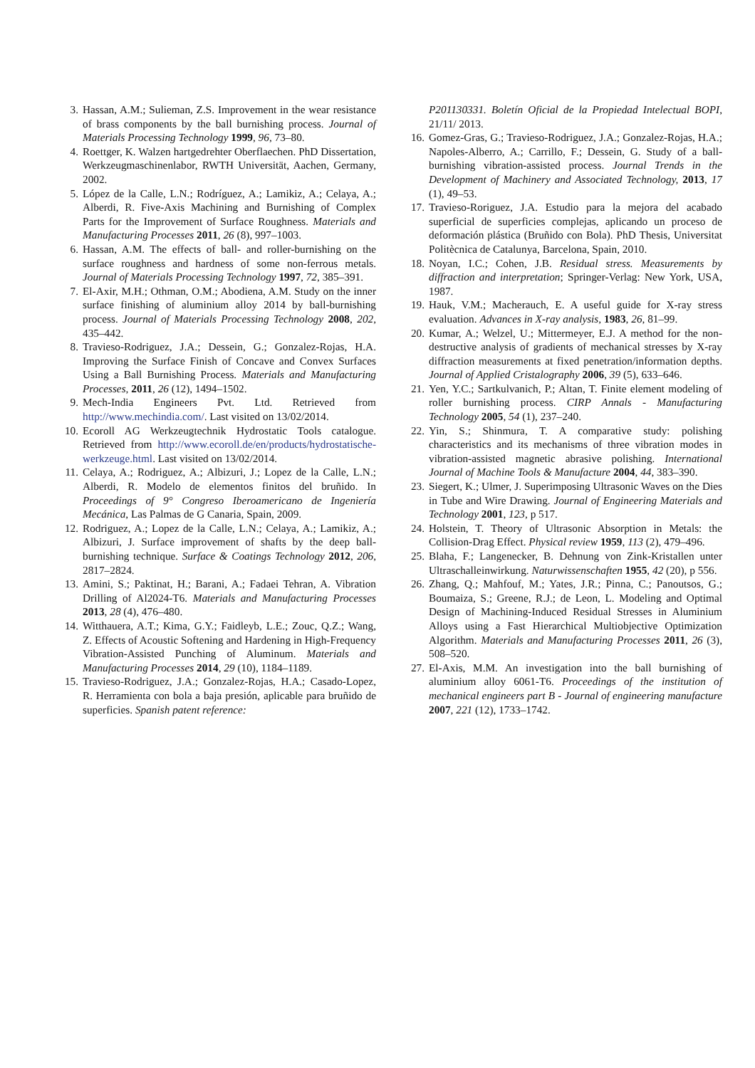3. Hassan, A.M.; Sulieman, Z.S. Improvement in the wear resistance of brass components by the ball burnishing process. Journal of Materials Processing Technology 1999, 96, 73–80.
4. Roettger, K. Walzen hartgedrehter Oberflaechen. PhD Dissertation, Werkzeugmaschinenlabor, RWTH Universität, Aachen, Germany, 2002.
5. López de la Calle, L.N.; Rodríguez, A.; Lamikiz, A.; Celaya, A.; Alberdi, R. Five-Axis Machining and Burnishing of Complex Parts for the Improvement of Surface Roughness. Materials and Manufacturing Processes 2011, 26 (8), 997–1003.
6. Hassan, A.M. The effects of ball- and roller-burnishing on the surface roughness and hardness of some non-ferrous metals. Journal of Materials Processing Technology 1997, 72, 385–391.
7. El-Axir, M.H.; Othman, O.M.; Abodiena, A.M. Study on the inner surface finishing of aluminium alloy 2014 by ball-burnishing process. Journal of Materials Processing Technology 2008, 202, 435–442.
8. Travieso-Rodriguez, J.A.; Dessein, G.; Gonzalez-Rojas, H.A. Improving the Surface Finish of Concave and Convex Surfaces Using a Ball Burnishing Process. Materials and Manufacturing Processes, 2011, 26 (12), 1494–1502.
9. Mech-India Engineers Pvt. Ltd. Retrieved from http://www.mechindia.com/. Last visited on 13/02/2014.
10. Ecoroll AG Werkzeugtechnik Hydrostatic Tools catalogue. Retrieved from http://www.ecoroll.de/en/products/hydrostatische-werkzeuge.html. Last visited on 13/02/2014.
11. Celaya, A.; Rodriguez, A.; Albizuri, J.; Lopez de la Calle, L.N.; Alberdi, R. Modelo de elementos finitos del bruñido. In Proceedings of 9° Congreso Iberoamericano de Ingeniería Mecánica, Las Palmas de G Canaria, Spain, 2009.
12. Rodriguez, A.; Lopez de la Calle, L.N.; Celaya, A.; Lamikiz, A.; Albizuri, J. Surface improvement of shafts by the deep ball-burnishing technique. Surface & Coatings Technology 2012, 206, 2817–2824.
13. Amini, S.; Paktinat, H.; Barani, A.; Fadaei Tehran, A. Vibration Drilling of Al2024-T6. Materials and Manufacturing Processes 2013, 28 (4), 476–480.
14. Witthauera, A.T.; Kima, G.Y.; Faidleyb, L.E.; Zouc, Q.Z.; Wang, Z. Effects of Acoustic Softening and Hardening in High-Frequency Vibration-Assisted Punching of Aluminum. Materials and Manufacturing Processes 2014, 29 (10), 1184–1189.
15. Travieso-Rodriguez, J.A.; Gonzalez-Rojas, H.A.; Casado-Lopez, R. Herramienta con bola a baja presión, aplicable para bruñido de superficies. Spanish patent reference:
P201130331. Boletín Oficial de la Propiedad Intelectual BOPI, 21/11/ 2013.
16. Gomez-Gras, G.; Travieso-Rodriguez, J.A.; Gonzalez-Rojas, H.A.; Napoles-Alberro, A.; Carrillo, F.; Dessein, G. Study of a ball-burnishing vibration-assisted process. Journal Trends in the Development of Machinery and Associated Technology, 2013, 17 (1), 49–53.
17. Travieso-Roriguez, J.A. Estudio para la mejora del acabado superficial de superficies complejas, aplicando un proceso de deformación plástica (Bruñido con Bola). PhD Thesis, Universitat Politècnica de Catalunya, Barcelona, Spain, 2010.
18. Noyan, I.C.; Cohen, J.B. Residual stress. Measurements by diffraction and interpretation; Springer-Verlag: New York, USA, 1987.
19. Hauk, V.M.; Macherauch, E. A useful guide for X-ray stress evaluation. Advances in X-ray analysis, 1983, 26, 81–99.
20. Kumar, A.; Welzel, U.; Mittermeyer, E.J. A method for the non-destructive analysis of gradients of mechanical stresses by X-ray diffraction measurements at fixed penetration/information depths. Journal of Applied Cristalography 2006, 39 (5), 633–646.
21. Yen, Y.C.; Sartkulvanich, P.; Altan, T. Finite element modeling of roller burnishing process. CIRP Annals - Manufacturing Technology 2005, 54 (1), 237–240.
22. Yin, S.; Shinmura, T. A comparative study: polishing characteristics and its mechanisms of three vibration modes in vibration-assisted magnetic abrasive polishing. International Journal of Machine Tools & Manufacture 2004, 44, 383–390.
23. Siegert, K.; Ulmer, J. Superimposing Ultrasonic Waves on the Dies in Tube and Wire Drawing. Journal of Engineering Materials and Technology 2001, 123, p 517.
24. Holstein, T. Theory of Ultrasonic Absorption in Metals: the Collision-Drag Effect. Physical review 1959, 113 (2), 479–496.
25. Blaha, F.; Langenecker, B. Dehnung von Zink-Kristallen unter Ultraschalleinwirkung. Naturwissenschaften 1955, 42 (20), p 556.
26. Zhang, Q.; Mahfouf, M.; Yates, J.R.; Pinna, C.; Panoutsos, G.; Boumaiza, S.; Greene, R.J.; de Leon, L. Modeling and Optimal Design of Machining-Induced Residual Stresses in Aluminium Alloys using a Fast Hierarchical Multiobjective Optimization Algorithm. Materials and Manufacturing Processes 2011, 26 (3), 508–520.
27. El-Axis, M.M. An investigation into the ball burnishing of aluminium alloy 6061-T6. Proceedings of the institution of mechanical engineers part B - Journal of engineering manufacture 2007, 221 (12), 1733–1742.